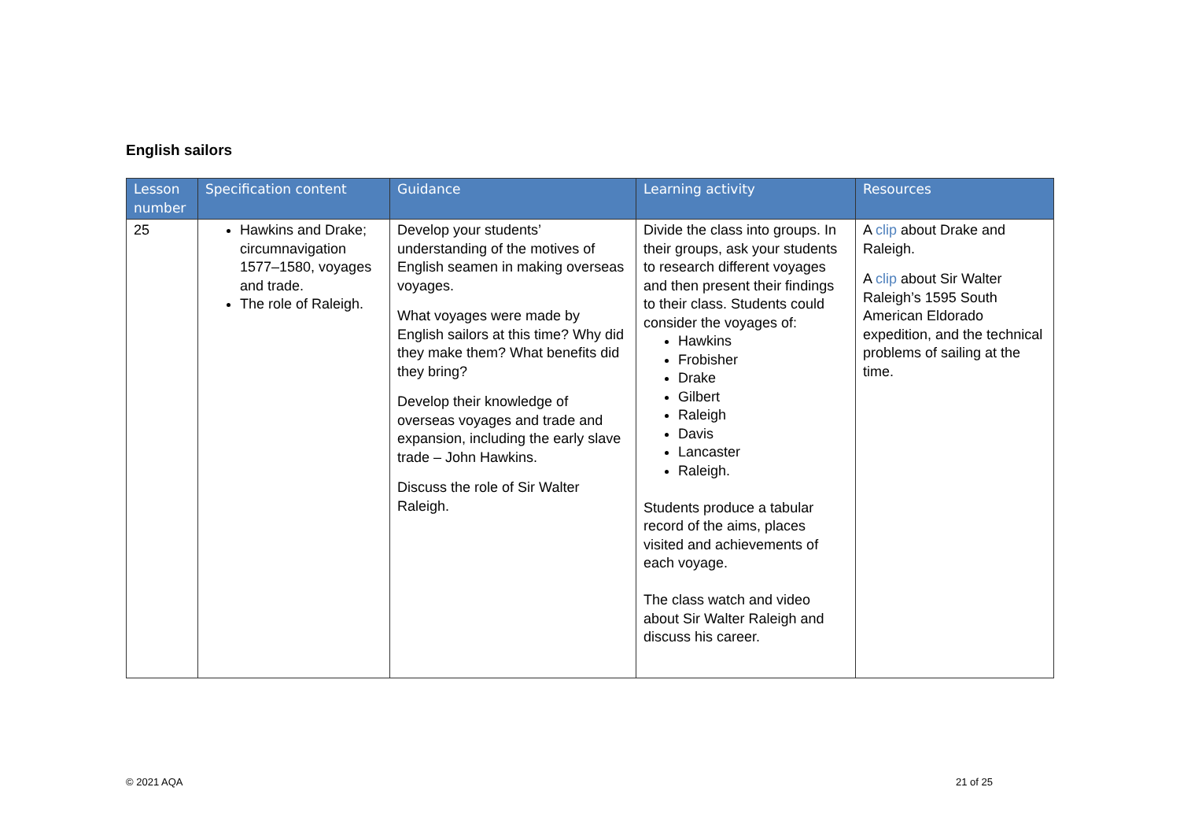English sailors
| Lesson number | Specification content | Guidance | Learning activity | Resources |
| --- | --- | --- | --- | --- |
| 25 | Hawkins and Drake; circumnavigation 1577–1580, voyages and trade. The role of Raleigh. | Develop your students’ understanding of the motives of English seamen in making overseas voyages. What voyages were made by English sailors at this time? Why did they make them? What benefits did they bring? Develop their knowledge of overseas voyages and trade and expansion, including the early slave trade – John Hawkins. Discuss the role of Sir Walter Raleigh. | Divide the class into groups. In their groups, ask your students to research different voyages and then present their findings to their class. Students could consider the voyages of: Hawkins Frobisher Drake Gilbert Raleigh Davis Lancaster Raleigh. Students produce a tabular record of the aims, places visited and achievements of each voyage. The class watch and video about Sir Walter Raleigh and discuss his career. | A clip about Drake and Raleigh. A clip about Sir Walter Raleigh’s 1595 South American Eldorado expedition, and the technical problems of sailing at the time. |
© 2021 AQA 21 of 25